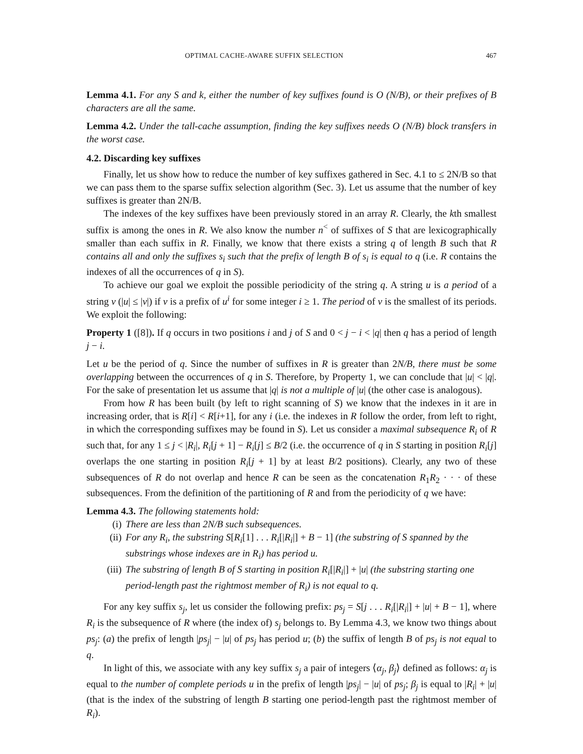OPTIMAL CACHE-AWARE SUFFIX SELECTION 467
Lemma 4.1. For any S and k, either the number of key suffixes found is O (N/B), or their prefixes of B characters are all the same.
Lemma 4.2. Under the tall-cache assumption, finding the key suffixes needs O (N/B) block transfers in the worst case.
4.2. Discarding key suffixes
Finally, let us show how to reduce the number of key suffixes gathered in Sec. 4.1 to ≤ 2N/B so that we can pass them to the sparse suffix selection algorithm (Sec. 3). Let us assume that the number of key suffixes is greater than 2N/B.
The indexes of the key suffixes have been previously stored in an array R. Clearly, the kth smallest suffix is among the ones in R. We also know the number n<sup><</sup> of suffixes of S that are lexicographically smaller than each suffix in R. Finally, we know that there exists a string q of length B such that R contains all and only the suffixes s<sub>i</sub> such that the prefix of length B of s<sub>i</sub> is equal to q (i.e. R contains the indexes of all the occurrences of q in S).
To achieve our goal we exploit the possible periodicity of the string q. A string u is a period of a string v (|u| ≤ |v|) if v is a prefix of u<sup>i</sup> for some integer i ≥ 1. The period of v is the smallest of its periods. We exploit the following:
Property 1 ([8]). If q occurs in two positions i and j of S and 0 < j − i < |q| then q has a period of length j − i.
Let u be the period of q. Since the number of suffixes in R is greater than 2N/B, there must be some overlapping between the occurrences of q in S. Therefore, by Property 1, we can conclude that |u| < |q|. For the sake of presentation let us assume that |q| is not a multiple of |u| (the other case is analogous).
From how R has been built (by left to right scanning of S) we know that the indexes in it are in increasing order, that is R[i] < R[i+1], for any i (i.e. the indexes in R follow the order, from left to right, in which the corresponding suffixes may be found in S). Let us consider a maximal subsequence R<sub>i</sub> of R such that, for any 1 ≤ j < |R<sub>i</sub>|, R<sub>i</sub>[j + 1] − R<sub>i</sub>[j] ≤ B/2 (i.e. the occurrence of q in S starting in position R<sub>i</sub>[j] overlaps the one starting in position R<sub>i</sub>[j + 1] by at least B/2 positions). Clearly, any two of these subsequences of R do not overlap and hence R can be seen as the concatenation R<sub>1</sub>R<sub>2</sub> · · · of these subsequences. From the definition of the partitioning of R and from the periodicity of q we have:
Lemma 4.3. The following statements hold:
(i) There are less than 2N/B such subsequences.
(ii) For any R<sub>i</sub>, the substring S[R<sub>i</sub>[1] . . . R<sub>i</sub>[|R<sub>i</sub>|] + B − 1] (the substring of S spanned by the substrings whose indexes are in R<sub>i</sub>) has period u.
(iii) The substring of length B of S starting in position R<sub>i</sub>[|R<sub>i</sub>|] + |u| (the substring starting one period-length past the rightmost member of R<sub>i</sub>) is not equal to q.
For any key suffix s<sub>j</sub>, let us consider the following prefix: ps<sub>j</sub> = S[j . . . R<sub>i</sub>[|R<sub>i</sub>|] + |u| + B − 1], where R<sub>i</sub> is the subsequence of R where (the index of) s<sub>j</sub> belongs to. By Lemma 4.3, we know two things about ps<sub>j</sub>: (a) the prefix of length |ps<sub>j</sub>| − |u| of ps<sub>j</sub> has period u; (b) the suffix of length B of ps<sub>j</sub> is not equal to q.
In light of this, we associate with any key suffix s<sub>j</sub> a pair of integers ⟨α<sub>j</sub>, β<sub>j</sub>⟩ defined as follows: α<sub>j</sub> is equal to the number of complete periods u in the prefix of length |ps<sub>j</sub>| − |u| of ps<sub>j</sub>; β<sub>j</sub> is equal to |R<sub>i</sub>| + |u| (that is the index of the substring of length B starting one period-length past the rightmost member of R<sub>i</sub>).